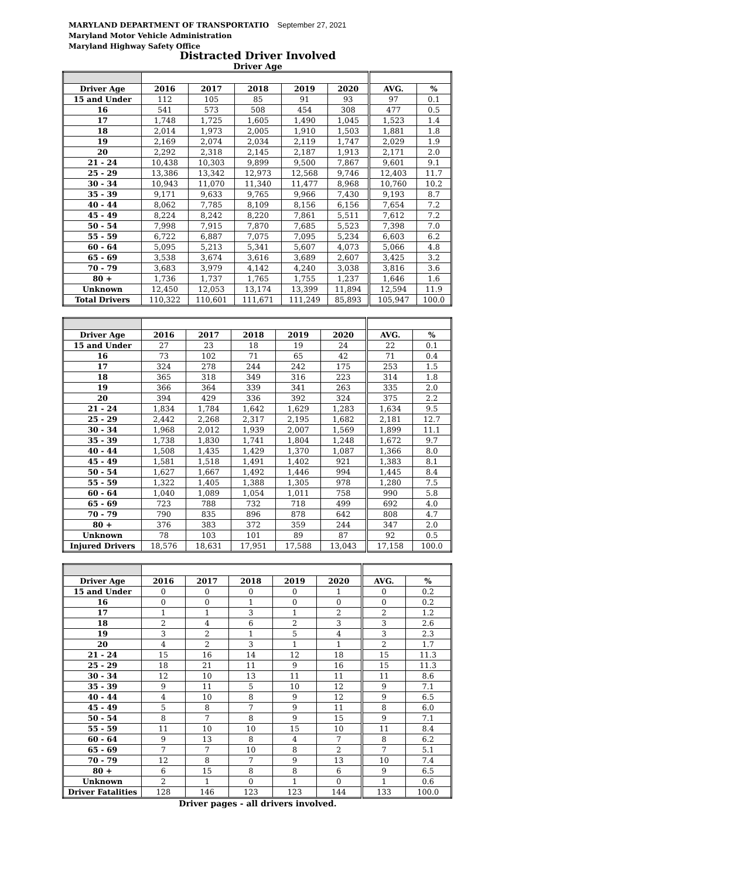MARYLAND DEPARTMENT OF TRANSPORTATIO September 27, 2021
Maryland Motor Vehicle Administration
Maryland Highway Safety Office
Distracted Driver Involved
Driver Age
| Driver Age | 2016 | 2017 | 2018 | 2019 | 2020 | AVG. | % |
| --- | --- | --- | --- | --- | --- | --- | --- |
| 15 and Under | 112 | 105 | 85 | 91 | 93 | 97 | 0.1 |
| 16 | 541 | 573 | 508 | 454 | 308 | 477 | 0.5 |
| 17 | 1,748 | 1,725 | 1,605 | 1,490 | 1,045 | 1,523 | 1.4 |
| 18 | 2,014 | 1,973 | 2,005 | 1,910 | 1,503 | 1,881 | 1.8 |
| 19 | 2,169 | 2,074 | 2,034 | 2,119 | 1,747 | 2,029 | 1.9 |
| 20 | 2,292 | 2,318 | 2,145 | 2,187 | 1,913 | 2,171 | 2.0 |
| 21 - 24 | 10,438 | 10,303 | 9,899 | 9,500 | 7,867 | 9,601 | 9.1 |
| 25 - 29 | 13,386 | 13,342 | 12,973 | 12,568 | 9,746 | 12,403 | 11.7 |
| 30 - 34 | 10,943 | 11,070 | 11,340 | 11,477 | 8,968 | 10,760 | 10.2 |
| 35 - 39 | 9,171 | 9,633 | 9,765 | 9,966 | 7,430 | 9,193 | 8.7 |
| 40 - 44 | 8,062 | 7,785 | 8,109 | 8,156 | 6,156 | 7,654 | 7.2 |
| 45 - 49 | 8,224 | 8,242 | 8,220 | 7,861 | 5,511 | 7,612 | 7.2 |
| 50 - 54 | 7,998 | 7,915 | 7,870 | 7,685 | 5,523 | 7,398 | 7.0 |
| 55 - 59 | 6,722 | 6,887 | 7,075 | 7,095 | 5,234 | 6,603 | 6.2 |
| 60 - 64 | 5,095 | 5,213 | 5,341 | 5,607 | 4,073 | 5,066 | 4.8 |
| 65 - 69 | 3,538 | 3,674 | 3,616 | 3,689 | 2,607 | 3,425 | 3.2 |
| 70 - 79 | 3,683 | 3,979 | 4,142 | 4,240 | 3,038 | 3,816 | 3.6 |
| 80 + | 1,736 | 1,737 | 1,765 | 1,755 | 1,237 | 1,646 | 1.6 |
| Unknown | 12,450 | 12,053 | 13,174 | 13,399 | 11,894 | 12,594 | 11.9 |
| Total Drivers | 110,322 | 110,601 | 111,671 | 111,249 | 85,893 | 105,947 | 100.0 |
| Driver Age | 2016 | 2017 | 2018 | 2019 | 2020 | AVG. | % |
| --- | --- | --- | --- | --- | --- | --- | --- |
| 15 and Under | 27 | 23 | 18 | 19 | 24 | 22 | 0.1 |
| 16 | 73 | 102 | 71 | 65 | 42 | 71 | 0.4 |
| 17 | 324 | 278 | 244 | 242 | 175 | 253 | 1.5 |
| 18 | 365 | 318 | 349 | 316 | 223 | 314 | 1.8 |
| 19 | 366 | 364 | 339 | 341 | 263 | 335 | 2.0 |
| 20 | 394 | 429 | 336 | 392 | 324 | 375 | 2.2 |
| 21 - 24 | 1,834 | 1,784 | 1,642 | 1,629 | 1,283 | 1,634 | 9.5 |
| 25 - 29 | 2,442 | 2,268 | 2,317 | 2,195 | 1,682 | 2,181 | 12.7 |
| 30 - 34 | 1,968 | 2,012 | 1,939 | 2,007 | 1,569 | 1,899 | 11.1 |
| 35 - 39 | 1,738 | 1,830 | 1,741 | 1,804 | 1,248 | 1,672 | 9.7 |
| 40 - 44 | 1,508 | 1,435 | 1,429 | 1,370 | 1,087 | 1,366 | 8.0 |
| 45 - 49 | 1,581 | 1,518 | 1,491 | 1,402 | 921 | 1,383 | 8.1 |
| 50 - 54 | 1,627 | 1,667 | 1,492 | 1,446 | 994 | 1,445 | 8.4 |
| 55 - 59 | 1,322 | 1,405 | 1,388 | 1,305 | 978 | 1,280 | 7.5 |
| 60 - 64 | 1,040 | 1,089 | 1,054 | 1,011 | 758 | 990 | 5.8 |
| 65 - 69 | 723 | 788 | 732 | 718 | 499 | 692 | 4.0 |
| 70 - 79 | 790 | 835 | 896 | 878 | 642 | 808 | 4.7 |
| 80 + | 376 | 383 | 372 | 359 | 244 | 347 | 2.0 |
| Unknown | 78 | 103 | 101 | 89 | 87 | 92 | 0.5 |
| Injured Drivers | 18,576 | 18,631 | 17,951 | 17,588 | 13,043 | 17,158 | 100.0 |
| Driver Age | 2016 | 2017 | 2018 | 2019 | 2020 | AVG. | % |
| --- | --- | --- | --- | --- | --- | --- | --- |
| 15 and Under | 0 | 0 | 0 | 0 | 1 | 0 | 0.2 |
| 16 | 0 | 0 | 1 | 0 | 0 | 0 | 0.2 |
| 17 | 1 | 1 | 3 | 1 | 2 | 2 | 1.2 |
| 18 | 2 | 4 | 6 | 2 | 3 | 3 | 2.6 |
| 19 | 3 | 2 | 1 | 5 | 4 | 3 | 2.3 |
| 20 | 4 | 2 | 3 | 1 | 1 | 2 | 1.7 |
| 21 - 24 | 15 | 16 | 14 | 12 | 18 | 15 | 11.3 |
| 25 - 29 | 18 | 21 | 11 | 9 | 16 | 15 | 11.3 |
| 30 - 34 | 12 | 10 | 13 | 11 | 11 | 11 | 8.6 |
| 35 - 39 | 9 | 11 | 5 | 10 | 12 | 9 | 7.1 |
| 40 - 44 | 4 | 10 | 8 | 9 | 12 | 9 | 6.5 |
| 45 - 49 | 5 | 8 | 7 | 9 | 11 | 8 | 6.0 |
| 50 - 54 | 8 | 7 | 8 | 9 | 15 | 9 | 7.1 |
| 55 - 59 | 11 | 10 | 10 | 15 | 10 | 11 | 8.4 |
| 60 - 64 | 9 | 13 | 8 | 4 | 7 | 8 | 6.2 |
| 65 - 69 | 7 | 7 | 10 | 8 | 2 | 7 | 5.1 |
| 70 - 79 | 12 | 8 | 7 | 9 | 13 | 10 | 7.4 |
| 80 + | 6 | 15 | 8 | 8 | 6 | 9 | 6.5 |
| Unknown | 2 | 1 | 0 | 1 | 0 | 1 | 0.6 |
| Driver Fatalities | 128 | 146 | 123 | 123 | 144 | 133 | 100.0 |
Driver pages - all drivers involved.